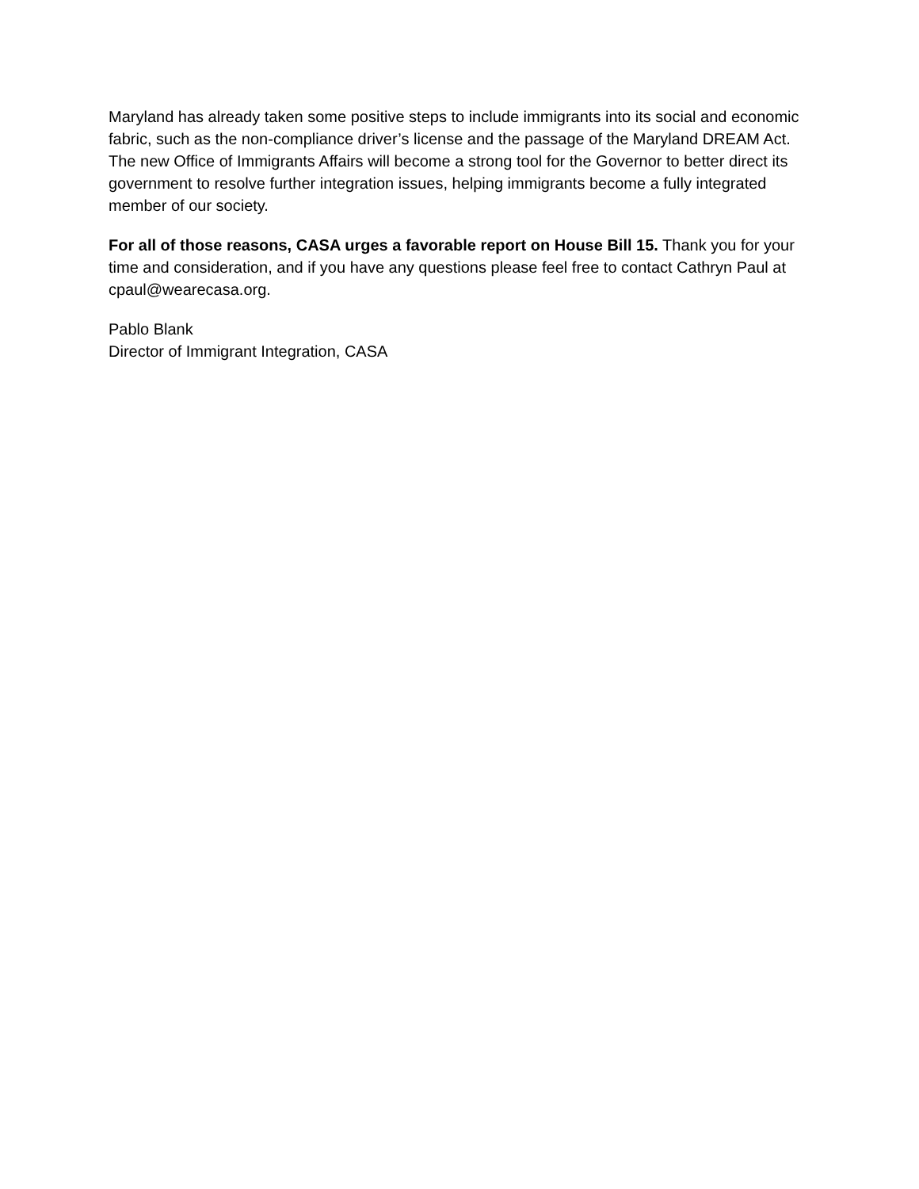Maryland has already taken some positive steps to include immigrants into its social and economic fabric, such as the non-compliance driver’s license and the passage of the Maryland DREAM Act. The new Office of Immigrants Affairs will become a strong tool for the Governor to better direct its government to resolve further integration issues, helping immigrants become a fully integrated member of our society.
For all of those reasons, CASA urges a favorable report on House Bill 15. Thank you for your time and consideration, and if you have any questions please feel free to contact Cathryn Paul at cpaul@wearecasa.org.
Pablo Blank
Director of Immigrant Integration, CASA